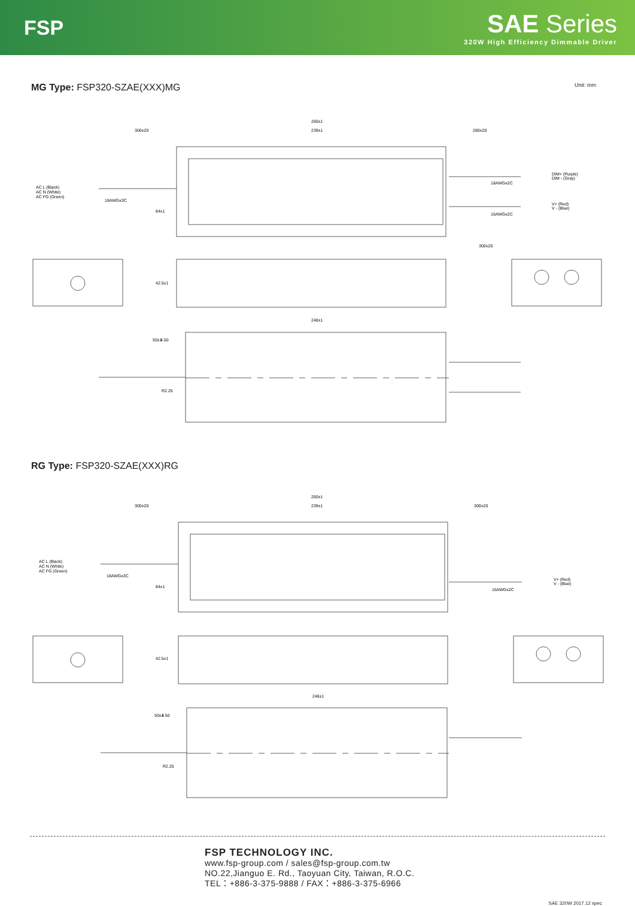FSP
SAE Series
320W High Efficiency Dimmable Driver
MG Type: FSP320-SZAE(XXX)MG
Unit: mm
260±1
239±1
300±20
280±20
AC L (Black)
AC N (White)
AC FG (Green)
18AWGx3C
18AWGx2C
16AWGx2C
DIM+ (Purple)
DIM - (Gray)
V+ (Red)
V - (Blue)
300±20
84±1
42.5±1
248±1
50±1
4.50
R2.25
RG Type: FSP320-SZAE(XXX)RG
260±1
239±1
300±20
300±20
AC L (Black)
AC N (White)
AC FG (Green)
18AWGx3C
16AWGx2C
V+ (Red)
V - (Blue)
84±1
42.5±1
248±1
50±1
4.50
R2.25
FSP TECHNOLOGY INC.
www.fsp-group.com / sales@fsp-group.com.tw
NO.22,Jianguo E. Rd., Taoyuan City, Taiwan, R.O.C.
TEL：+886-3-375-9888 / FAX：+886-3-375-6966
SAE 320W 2017.12 spec